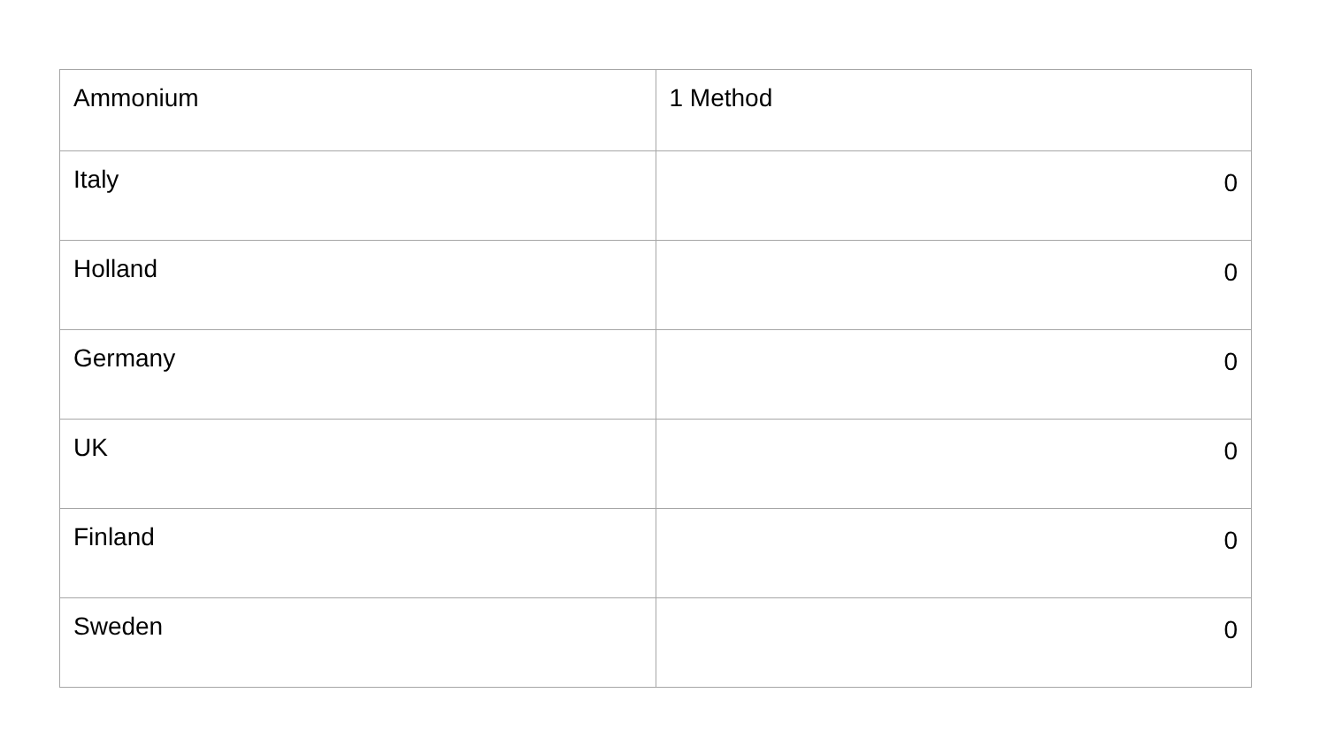| Ammonium | 1 Method |
| Italy | 0 |
| Holland | 0 |
| Germany | 0 |
| UK | 0 |
| Finland | 0 |
| Sweden | 0 |